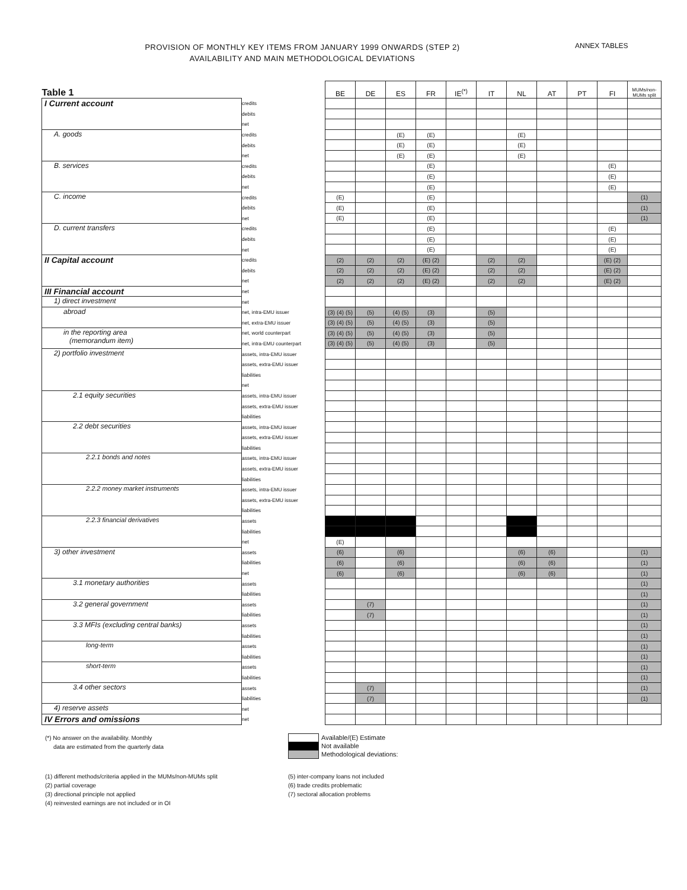PROVISION OF MONTHLY KEY ITEMS FROM JANUARY 1999 ONWARDS (STEP 2)
AVAILABILITY AND MAIN METHODOLOGICAL DEVIATIONS
ANNEX TABLES
| Table 1 | | BE | DE | ES | FR | IE<sup>(*)</sup> | IT | NL | AT | PT | FI | MUMs/non-MUMs split |
| --- | --- | --- | --- | --- | --- | --- | --- | --- | --- | --- | --- | --- |
| I Current account | credits | | | | | | | | | | | |
| | debits | | | | | | | | | | | |
| | net | | | | | | | | | | | |
| A. goods | credits | | | (E) | (E) | | | (E) | | | | |
| | debits | | | (E) | (E) | | | (E) | | | | |
| | net | | | (E) | (E) | | | (E) | | | | |
| B. services | credits | | | | (E) | | | | | | (E) | |
| | debits | | | | (E) | | | | | | (E) | |
| | net | | | | (E) | | | | | | (E) | |
| C. income | credits | (E) | | | (E) | | | | | | | (1) |
| | debits | (E) | | | (E) | | | | | | | (1) |
| | net | (E) | | | (E) | | | | | | | (1) |
| D. current transfers | credits | | | | (E) | | | | | | (E) | |
| | debits | | | | (E) | | | | | | (E) | |
| | net | | | | (E) | | | | | | (E) | |
| II Capital account | credits | (2) | (2) | (2) | (E) (2) | | (2) | (2) | | | (E) (2) | |
| | debits | (2) | (2) | (2) | (E) (2) | | (2) | (2) | | | (E) (2) | |
| | net | (2) | (2) | (2) | (E) (2) | | (2) | (2) | | | (E) (2) | |
| III Financial account | net | | | | | | | | | | | |
| 1) direct investment | net | | | | | | | | | | | |
| abroad | net, intra-EMU issuer | (3) (4) (5) | (5) | (4) (5) | (3) | | (5) | | | | | |
| | net, extra-EMU issuer | (3) (4) (5) | (5) | (4) (5) | (3) | | (5) | | | | | |
| in the reporting area (memorandum item) | net, world counterpart | (3) (4) (5) | (5) | (4) (5) | (3) | | (5) | | | | | |
| | net, intra-EMU counterpart | (3) (4) (5) | (5) | (4) (5) | (3) | | (5) | | | | | |
| 2) portfolio investment | assets, intra-EMU issuer | | | | | | | | | | | |
| | assets, extra-EMU issuer | | | | | | | | | | | |
| | liabilities | | | | | | | | | | | |
| | net | | | | | | | | | | | |
| 2.1 equity securities | assets, intra-EMU issuer | | | | | | | | | | | |
| | assets, extra-EMU issuer | | | | | | | | | | | |
| | liabilities | | | | | | | | | | | |
| 2.2 debt securities | assets, intra-EMU issuer | | | | | | | | | | | |
| | assets, extra-EMU issuer | | | | | | | | | | | |
| | liabilities | | | | | | | | | | | |
| 2.2.1 bonds and notes | assets, intra-EMU issuer | | | | | | | | | | | |
| | assets, extra-EMU issuer | | | | | | | | | | | |
| | liabilities | | | | | | | | | | | |
| 2.2.2 money market instruments | assets, intra-EMU issuer | | | | | | | | | | | |
| | assets, extra-EMU issuer | | | | | | | | | | | |
| | liabilities | | | | | | | | | | | |
| 2.2.3 financial derivatives | assets | | | | | | | | | | | |
| | liabilities | | | | | | | | | | | |
| | net | (E) | | | | | | | | | | |
| 3) other investment | assets | (6) | | (6) | | | | (6) | (6) | | | (1) |
| | liabilities | (6) | | (6) | | | | (6) | (6) | | | (1) |
| | net | (6) | | (6) | | | | (6) | (6) | | | (1) |
| 3.1 monetary authorities | assets | | | | | | | | | | | (1) |
| | liabilities | | | | | | | | | | | (1) |
| 3.2 general government | assets | | (7) | | | | | | | | | (1) |
| | liabilities | | (7) | | | | | | | | | (1) |
| 3.3 MFIs (excluding central banks) | assets | | | | | | | | | | | (1) |
| | liabilities | | | | | | | | | | | (1) |
| long-term | assets | | | | | | | | | | | (1) |
| | liabilities | | | | | | | | | | | (1) |
| short-term | assets | | | | | | | | | | | (1) |
| | liabilities | | | | | | | | | | | (1) |
| 3.4 other sectors | assets | | (7) | | | | | | | | | (1) |
| | liabilities | | (7) | | | | | | | | | (1) |
| 4) reserve assets | net | | | | | | | | | | | |
| IV Errors and omissions | net | | | | | | | | | | | |
(*) No answer on the availability. Monthly
data are estimated from the quarterly data
| | Available/(E) Estimate |
| | Not available |
| | Methodological deviations: |
(1) different methods/criteria applied in the MUMs/non-MUMs split
(2) partial coverage
(3) directional principle not applied
(4) reinvested earnings are not included or in OI
(5) inter-company loans not included
(6) trade credits problematic
(7) sectoral allocation problems